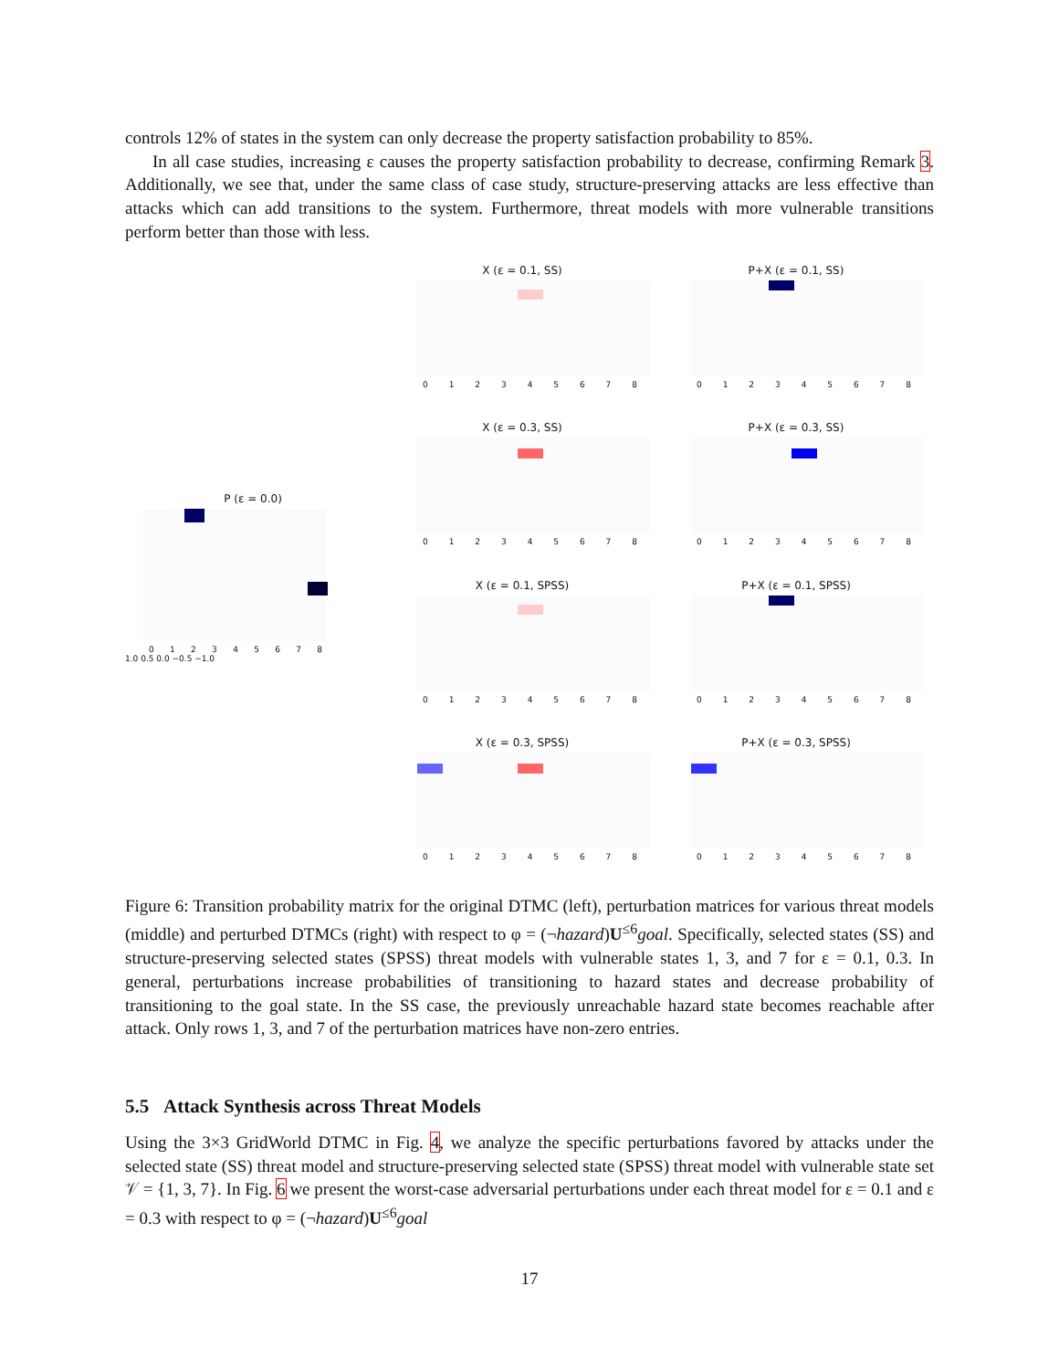controls 12% of states in the system can only decrease the property satisfaction probability to 85%.
In all case studies, increasing ε causes the property satisfaction probability to decrease, confirming Remark 3. Additionally, we see that, under the same class of case study, structure-preserving attacks are less effective than attacks which can add transitions to the system. Furthermore, threat models with more vulnerable transitions perform better than those with less.
P (ε = 0.0)
012345678
1.0 0.5 0.0 −0.5 −1.0
X (ε = 0.1, SS)
012345678
P+X (ε = 0.1, SS)
012345678
X (ε = 0.3, SS)
012345678
P+X (ε = 0.3, SS)
012345678
X (ε = 0.1, SPSS)
012345678
P+X (ε = 0.1, SPSS)
012345678
X (ε = 0.3, SPSS)
012345678
P+X (ε = 0.3, SPSS)
012345678
Figure 6: Transition probability matrix for the original DTMC (left), perturbation matrices for various threat models (middle) and perturbed DTMCs (right) with respect to φ = (¬hazard)U<sup>≤6</sup>goal. Specifically, selected states (SS) and structure-preserving selected states (SPSS) threat models with vulnerable states 1, 3, and 7 for ε = 0.1, 0.3. In general, perturbations increase probabilities of transitioning to hazard states and decrease probability of transitioning to the goal state. In the SS case, the previously unreachable hazard state becomes reachable after attack. Only rows 1, 3, and 7 of the perturbation matrices have non-zero entries.
5.5 Attack Synthesis across Threat Models
Using the 3×3 GridWorld DTMC in Fig. 4, we analyze the specific perturbations favored by attacks under the selected state (SS) threat model and structure-preserving selected state (SPSS) threat model with vulnerable state set 𝒱 = {1, 3, 7}. In Fig. 6 we present the worst-case adversarial perturbations under each threat model for ε = 0.1 and ε = 0.3 with respect to φ = (¬hazard)U<sup>≤6</sup>goal
17